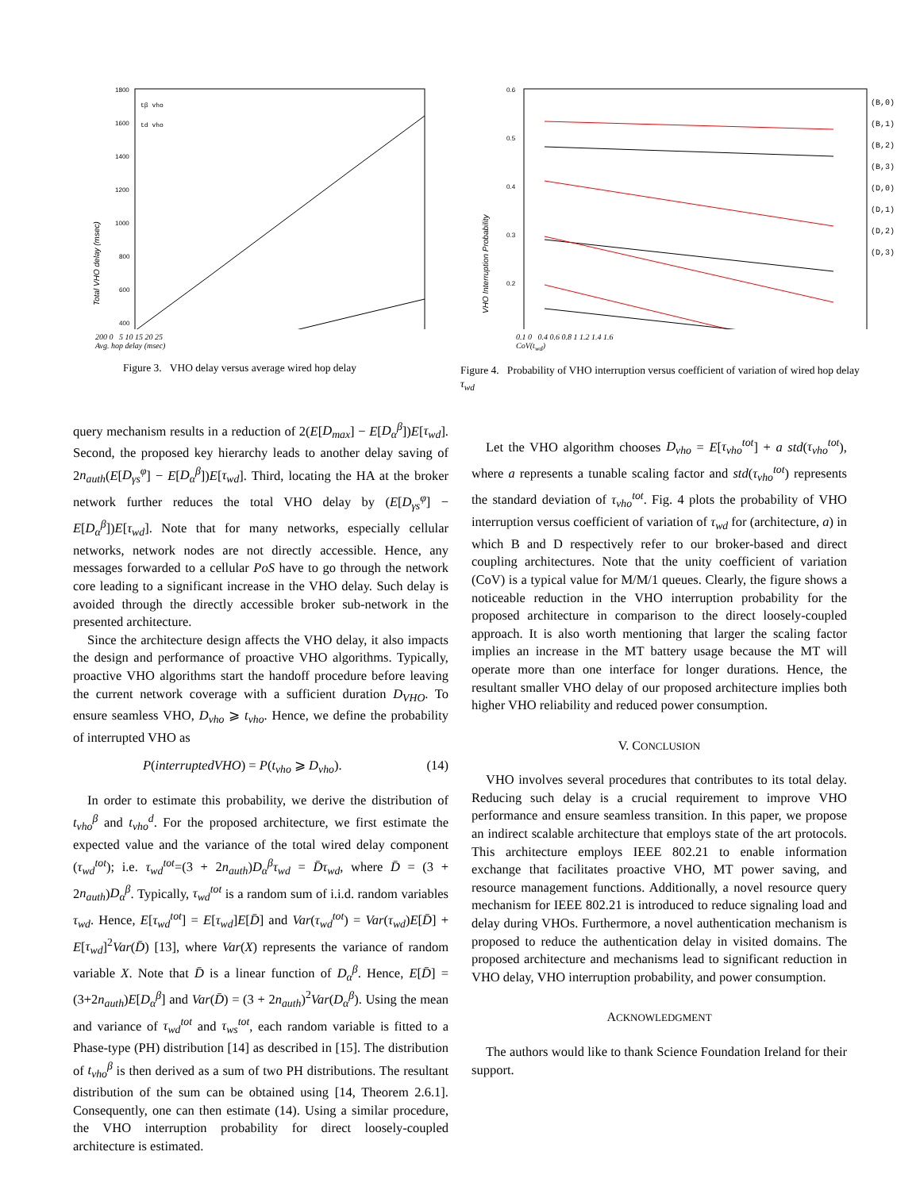1800
1600
1400
1200
1000
800
600
400
Total VHO delay (msec)
tβ vho
td vho
200 0 5 10 15 20 25
Avg. hop delay (msec)
Figure 3. VHO delay versus average wired hop delay
0.6
0.5
0.4
0.3
0.2
VHO Interruption Probability
(B,0)
(B,1)
(B,2)
(B,3)
(D,0)
(D,1)
(D,2)
(D,3)
0.1 0 0.4 0.6 0.8 1 1.2 1.4 1.6
CoV(t<sub>wd</sub>)
Figure 4. Probability of VHO interruption versus coefficient of variation of wired hop delay τ<sub>wd</sub>
query mechanism results in a reduction of 2(E[D<sub>max</sub>] − E[D<sub>α</sub><sup>β</sup>])E[τ<sub>wd</sub>]. Second, the proposed key hierarchy leads to another delay saving of 2n<sub>auth</sub>(E[D<sub>γs</sub><sup>φ</sup>] − E[D<sub>α</sub><sup>β</sup>])E[τ<sub>wd</sub>]. Third, locating the HA at the broker network further reduces the total VHO delay by (E[D<sub>γs</sub><sup>φ</sup>] − E[D<sub>α</sub><sup>β</sup>])E[τ<sub>wd</sub>]. Note that for many networks, especially cellular networks, network nodes are not directly accessible. Hence, any messages forwarded to a cellular PoS have to go through the network core leading to a significant increase in the VHO delay. Such delay is avoided through the directly accessible broker sub-network in the presented architecture.
Since the architecture design affects the VHO delay, it also impacts the design and performance of proactive VHO algorithms. Typically, proactive VHO algorithms start the handoff procedure before leaving the current network coverage with a sufficient duration D<sub>VHO</sub>. To ensure seamless VHO, D<sub>vho</sub> ⩾ t<sub>vho</sub>. Hence, we define the probability of interrupted VHO as
P(interruptedVHO) = P(t<sub>vho</sub> ⩾ D<sub>vho</sub>). (14)
In order to estimate this probability, we derive the distribution of t<sub>vho</sub><sup>β</sup> and t<sub>vho</sub><sup>d</sup>. For the proposed architecture, we first estimate the expected value and the variance of the total wired delay component (τ<sub>wd</sub><sup>tot</sup>); i.e. τ<sub>wd</sub><sup>tot</sup>=(3 + 2n<sub>auth</sub>)D<sub>α</sub><sup>β</sup>τ<sub>wd</sub> = D̄τ<sub>wd</sub>, where D̄ = (3 + 2n<sub>auth</sub>)D<sub>α</sub><sup>β</sup>. Typically, τ<sub>wd</sub><sup>tot</sup> is a random sum of i.i.d. random variables τ<sub>wd</sub>. Hence, E[τ<sub>wd</sub><sup>tot</sup>] = E[τ<sub>wd</sub>]E[D̄] and Var(τ<sub>wd</sub><sup>tot</sup>) = Var(τ<sub>wd</sub>)E[D̄] + E[τ<sub>wd</sub>]<sup>2</sup>Var(D̄) [13], where Var(X) represents the variance of random variable X. Note that D̄ is a linear function of D<sub>α</sub><sup>β</sup>. Hence, E[D̄] = (3+2n<sub>auth</sub>)E[D<sub>α</sub><sup>β</sup>] and Var(D̄) = (3 + 2n<sub>auth</sub>)<sup>2</sup>Var(D<sub>α</sub><sup>β</sup>). Using the mean and variance of τ<sub>wd</sub><sup>tot</sup> and τ<sub>ws</sub><sup>tot</sup>, each random variable is fitted to a Phase-type (PH) distribution [14] as described in [15]. The distribution of t<sub>vho</sub><sup>β</sup> is then derived as a sum of two PH distributions. The resultant distribution of the sum can be obtained using [14, Theorem 2.6.1]. Consequently, one can then estimate (14). Using a similar procedure, the VHO interruption probability for direct loosely-coupled architecture is estimated.
Let the VHO algorithm chooses D<sub>vho</sub> = E[τ<sub>vho</sub><sup>tot</sup>] + a std(τ<sub>vho</sub><sup>tot</sup>), where a represents a tunable scaling factor and std(τ<sub>vho</sub><sup>tot</sup>) represents the standard deviation of τ<sub>vho</sub><sup>tot</sup>. Fig. 4 plots the probability of VHO interruption versus coefficient of variation of τ<sub>wd</sub> for (architecture, a) in which B and D respectively refer to our broker-based and direct coupling architectures. Note that the unity coefficient of variation (CoV) is a typical value for M/M/1 queues. Clearly, the figure shows a noticeable reduction in the VHO interruption probability for the proposed architecture in comparison to the direct loosely-coupled approach. It is also worth mentioning that larger the scaling factor implies an increase in the MT battery usage because the MT will operate more than one interface for longer durations. Hence, the resultant smaller VHO delay of our proposed architecture implies both higher VHO reliability and reduced power consumption.
V. CONCLUSION
VHO involves several procedures that contributes to its total delay. Reducing such delay is a crucial requirement to improve VHO performance and ensure seamless transition. In this paper, we propose an indirect scalable architecture that employs state of the art protocols. This architecture employs IEEE 802.21 to enable information exchange that facilitates proactive VHO, MT power saving, and resource management functions. Additionally, a novel resource query mechanism for IEEE 802.21 is introduced to reduce signaling load and delay during VHOs. Furthermore, a novel authentication mechanism is proposed to reduce the authentication delay in visited domains. The proposed architecture and mechanisms lead to significant reduction in VHO delay, VHO interruption probability, and power consumption.
ACKNOWLEDGMENT
The authors would like to thank Science Foundation Ireland for their support.